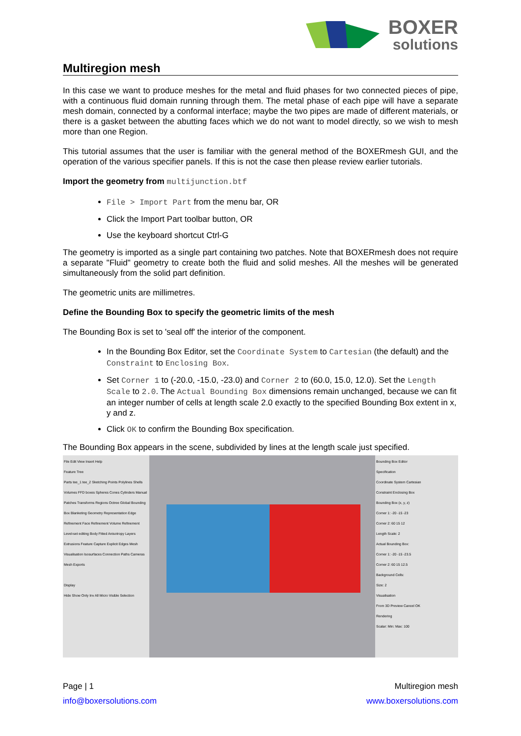BOXER
solutions
Multiregion mesh
In this case we want to produce meshes for the metal and fluid phases for two connected pieces of pipe, with a continuous fluid domain running through them. The metal phase of each pipe will have a separate mesh domain, connected by a conformal interface; maybe the two pipes are made of different materials, or there is a gasket between the abutting faces which we do not want to model directly, so we wish to mesh more than one Region.
This tutorial assumes that the user is familiar with the general method of the BOXERmesh GUI, and the operation of the various specifier panels. If this is not the case then please review earlier tutorials.
Import the geometry from multijunction.btf
File > Import Part from the menu bar, OR
Click the Import Part toolbar button, OR
Use the keyboard shortcut Ctrl-G
The geometry is imported as a single part containing two patches. Note that BOXERmesh does not require a separate "Fluid" geometry to create both the fluid and solid meshes. All the meshes will be generated simultaneously from the solid part definition.
The geometric units are millimetres.
Define the Bounding Box to specify the geometric limits of the mesh
The Bounding Box is set to 'seal off' the interior of the component.
In the Bounding Box Editor, set the Coordinate System to Cartesian (the default) and the Constraint to Enclosing Box.
Set Corner 1 to (-20.0, -15.0, -23.0) and Corner 2 to (60.0, 15.0, 12.0). Set the Length Scale to 2.0. The Actual Bounding Box dimensions remain unchanged, because we can fit an integer number of cells at length scale 2.0 exactly to the specified Bounding Box extent in x, y and z.
Click OK to confirm the Bounding Box specification.
The Bounding Box appears in the scene, subdivided by lines at the length scale just specified.
File Edit View Insert Help
Feature Tree
Parts tee_1 tee_2 Sketching Points Polylines Shells Volumes FFD boxes Spheres Cones Cylinders Manual Patches Transforms Regions Octree Global Bounding Box Blanketing Geometry Representation Edge Refinement Face Refinement Volume Refinement Level-set editing Body Fitted Anisotropy Layers Extrusions Feature Capture Explicit Edges Mesh Visualisation Isosurfaces Connection Paths Cameras Mesh Exports
Display
Hide Show Only Inv All Micro Visible Selection
Bounding Box Editor
Specification
Coordinate System Cartesian
Constraint Enclosing Box
Bounding Box (x, y, z)
Corner 1: -20 -15 -23
Corner 2: 60 15 12
Length Scale: 2
Actual Bounding Box:
Corner 1: -20 -15 -23.5
Corner 2: 60 15 12.5
Background Cells:
Size: 2
Visualisation
From 3D Preview Cancel OK
Rendering
Scalar: Min: Max: 100
Page | 1 Multiregion mesh
info@boxersolutions.com www.boxersolutions.com